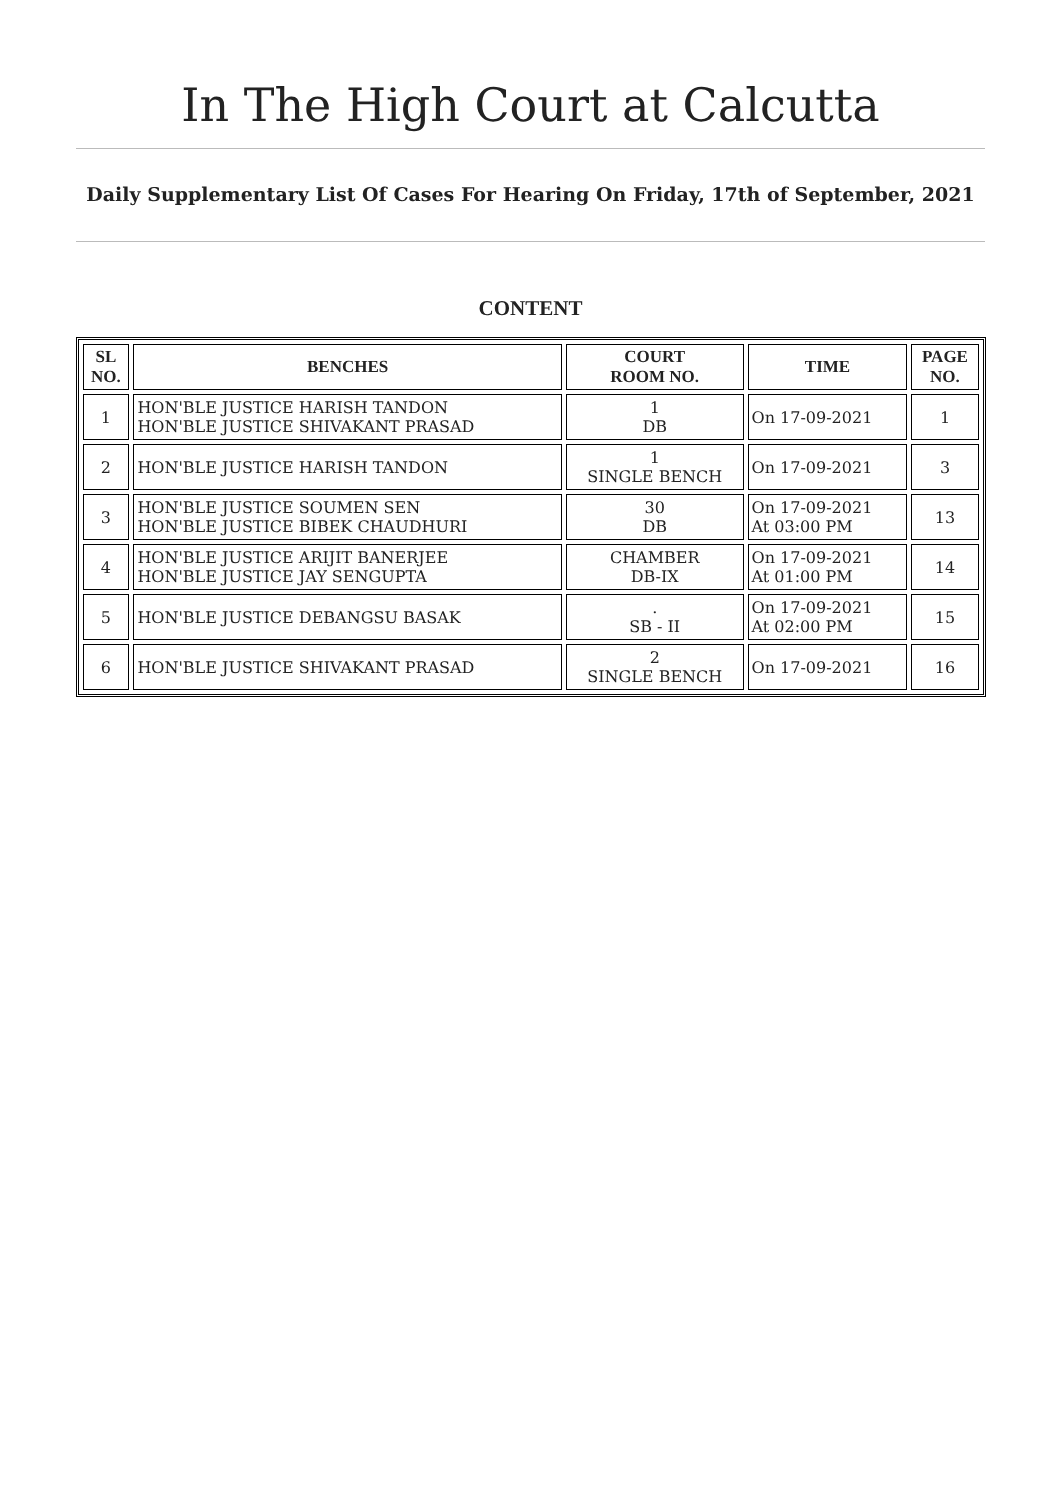In The High Court at Calcutta
Daily Supplementary List Of Cases For Hearing On Friday, 17th of September, 2021
CONTENT
| SL NO. | BENCHES | COURT ROOM NO. | TIME | PAGE NO. |
| --- | --- | --- | --- | --- |
| 1 | HON'BLE JUSTICE HARISH TANDON HON'BLE JUSTICE SHIVAKANT PRASAD | 1 DB | On 17-09-2021 | 1 |
| 2 | HON'BLE JUSTICE HARISH TANDON | 1 SINGLE BENCH | On 17-09-2021 | 3 |
| 3 | HON'BLE JUSTICE SOUMEN SEN HON'BLE JUSTICE BIBEK CHAUDHURI | 30 DB | On 17-09-2021 At 03:00 PM | 13 |
| 4 | HON'BLE JUSTICE ARIJIT BANERJEE HON'BLE JUSTICE JAY SENGUPTA | CHAMBER DB-IX | On 17-09-2021 At 01:00 PM | 14 |
| 5 | HON'BLE JUSTICE DEBANGSU BASAK | . SB - II | On 17-09-2021 At 02:00 PM | 15 |
| 6 | HON'BLE JUSTICE SHIVAKANT PRASAD | 2 SINGLE BENCH | On 17-09-2021 | 16 |